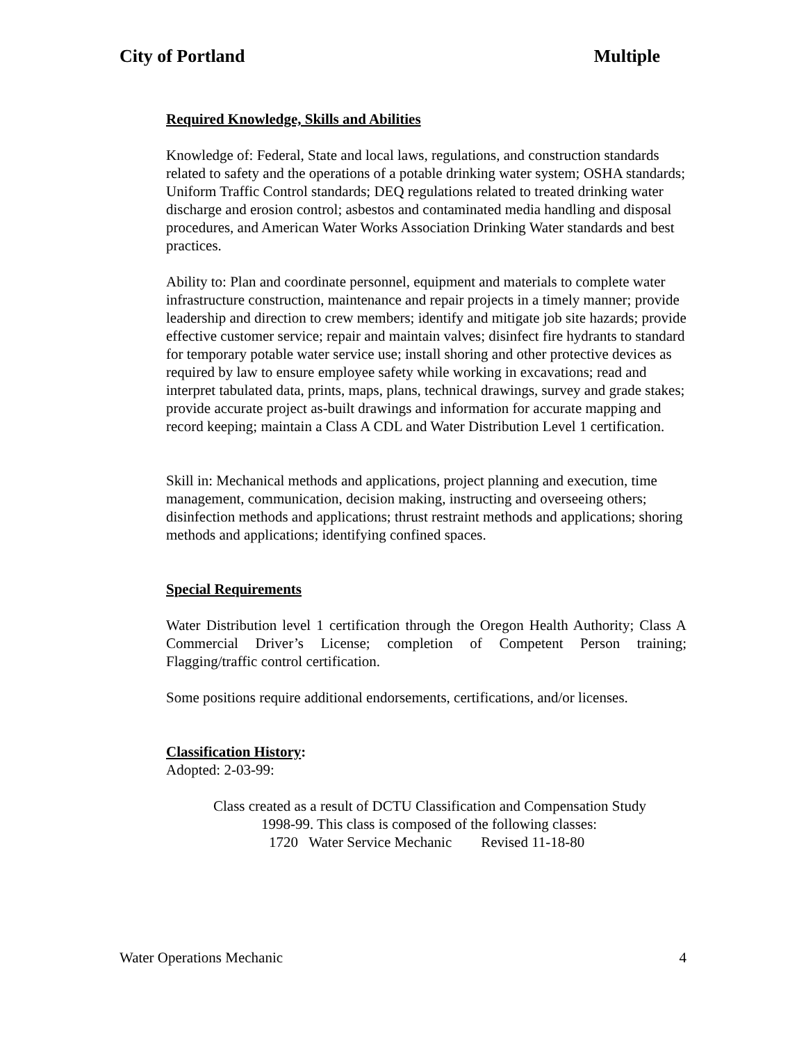City of Portland Multiple
Required Knowledge, Skills and Abilities
Knowledge of: Federal, State and local laws, regulations, and construction standards related to safety and the operations of a potable drinking water system; OSHA standards; Uniform Traffic Control standards; DEQ regulations related to treated drinking water discharge and erosion control; asbestos and contaminated media handling and disposal procedures, and American Water Works Association Drinking Water standards and best practices.
Ability to: Plan and coordinate personnel, equipment and materials to complete water infrastructure construction, maintenance and repair projects in a timely manner; provide leadership and direction to crew members; identify and mitigate job site hazards; provide effective customer service; repair and maintain valves; disinfect fire hydrants to standard for temporary potable water service use; install shoring and other protective devices as required by law to ensure employee safety while working in excavations; read and interpret tabulated data, prints, maps, plans, technical drawings, survey and grade stakes; provide accurate project as-built drawings and information for accurate mapping and record keeping; maintain a Class A CDL and Water Distribution Level 1 certification.
Skill in: Mechanical methods and applications, project planning and execution, time management, communication, decision making, instructing and overseeing others; disinfection methods and applications; thrust restraint methods and applications; shoring methods and applications; identifying confined spaces.
Special Requirements
Water Distribution level 1 certification through the Oregon Health Authority; Class A Commercial Driver’s License; completion of Competent Person training; Flagging/traffic control certification.
Some positions require additional endorsements, certifications, and/or licenses.
Classification History:
Adopted: 2-03-99:
Class created as a result of DCTU Classification and Compensation Study
1998-99. This class is composed of the following classes:
1720 Water Service Mechanic Revised 11-18-80
Water Operations Mechanic 4